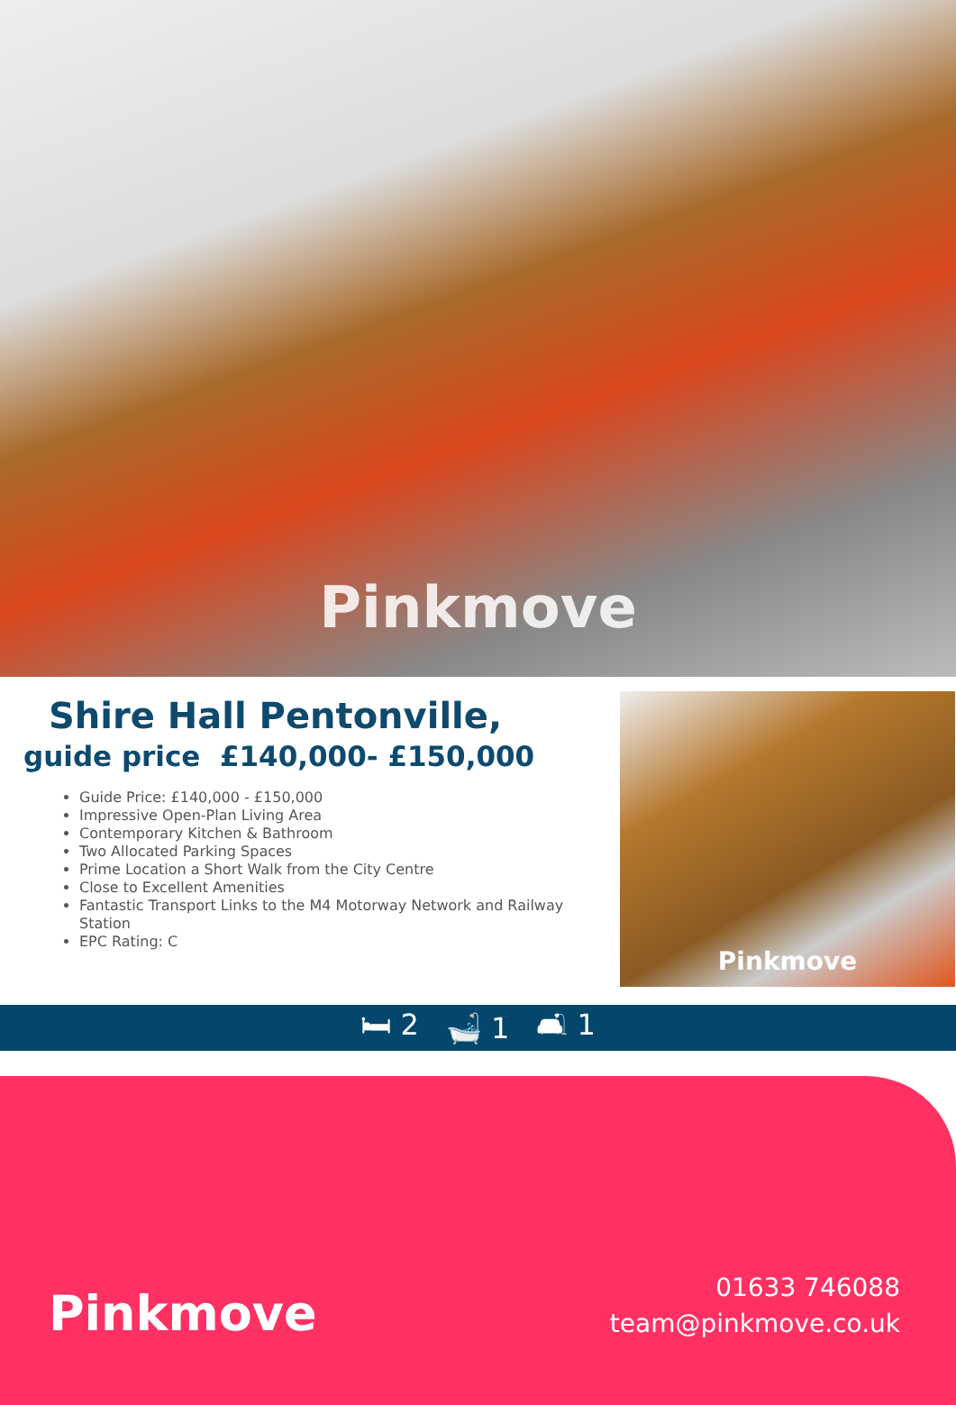Pinkmove
Shire Hall Pentonville,
guide price £140,000- £150,000
Guide Price: £140,000 - £150,000
Impressive Open-Plan Living Area
Contemporary Kitchen & Bathroom
Two Allocated Parking Spaces
Prime Location a Short Walk from the City Centre
Close to Excellent Amenities
Fantastic Transport Links to the M4 Motorway Network and Railway Station
EPC Rating: C
Pinkmove
🛏 2 🛁 1 🛋 1
Pinkmove
01633 746088
team@pinkmove.co.uk